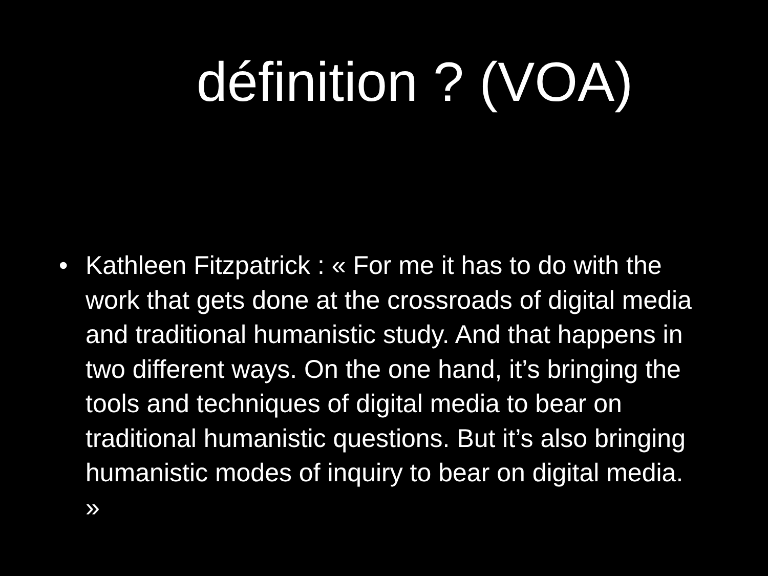définition ? (VOA)
• Kathleen Fitzpatrick : « For me it has to do with the work that gets done at the crossroads of digital media and traditional humanistic study. And that happens in two different ways. On the one hand, it’s bringing the tools and techniques of digital media to bear on traditional humanistic questions. But it’s also bringing humanistic modes of inquiry to bear on digital media. »